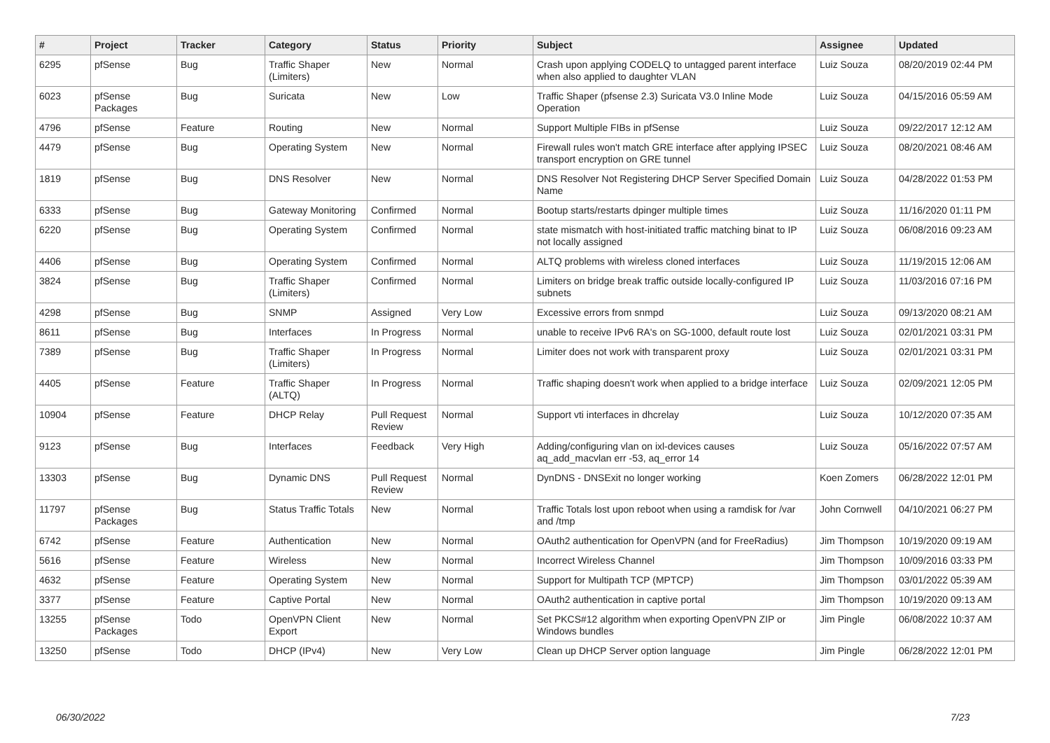| # | Project | Tracker | Category | Status | Priority | Subject | Assignee | Updated |
| --- | --- | --- | --- | --- | --- | --- | --- | --- |
| 6295 | pfSense | Bug | Traffic Shaper (Limiters) | New | Normal | Crash upon applying CODELQ to untagged parent interface when also applied to daughter VLAN | Luiz Souza | 08/20/2019 02:44 PM |
| 6023 | pfSense Packages | Bug | Suricata | New | Low | Traffic Shaper (pfsense 2.3) Suricata V3.0 Inline Mode Operation | Luiz Souza | 04/15/2016 05:59 AM |
| 4796 | pfSense | Feature | Routing | New | Normal | Support Multiple FIBs in pfSense | Luiz Souza | 09/22/2017 12:12 AM |
| 4479 | pfSense | Bug | Operating System | New | Normal | Firewall rules won't match GRE interface after applying IPSEC transport encryption on GRE tunnel | Luiz Souza | 08/20/2021 08:46 AM |
| 1819 | pfSense | Bug | DNS Resolver | New | Normal | DNS Resolver Not Registering DHCP Server Specified Domain Name | Luiz Souza | 04/28/2022 01:53 PM |
| 6333 | pfSense | Bug | Gateway Monitoring | Confirmed | Normal | Bootup starts/restarts dpinger multiple times | Luiz Souza | 11/16/2020 01:11 PM |
| 6220 | pfSense | Bug | Operating System | Confirmed | Normal | state mismatch with host-initiated traffic matching binat to IP not locally assigned | Luiz Souza | 06/08/2016 09:23 AM |
| 4406 | pfSense | Bug | Operating System | Confirmed | Normal | ALTQ problems with wireless cloned interfaces | Luiz Souza | 11/19/2015 12:06 AM |
| 3824 | pfSense | Bug | Traffic Shaper (Limiters) | Confirmed | Normal | Limiters on bridge break traffic outside locally-configured IP subnets | Luiz Souza | 11/03/2016 07:16 PM |
| 4298 | pfSense | Bug | SNMP | Assigned | Very Low | Excessive errors from snmpd | Luiz Souza | 09/13/2020 08:21 AM |
| 8611 | pfSense | Bug | Interfaces | In Progress | Normal | unable to receive IPv6 RA's on SG-1000, default route lost | Luiz Souza | 02/01/2021 03:31 PM |
| 7389 | pfSense | Bug | Traffic Shaper (Limiters) | In Progress | Normal | Limiter does not work with transparent proxy | Luiz Souza | 02/01/2021 03:31 PM |
| 4405 | pfSense | Feature | Traffic Shaper (ALTQ) | In Progress | Normal | Traffic shaping doesn't work when applied to a bridge interface | Luiz Souza | 02/09/2021 12:05 PM |
| 10904 | pfSense | Feature | DHCP Relay | Pull Request Review | Normal | Support vti interfaces in dhcrelay | Luiz Souza | 10/12/2020 07:35 AM |
| 9123 | pfSense | Bug | Interfaces | Feedback | Very High | Adding/configuring vlan on ixl-devices causes aq_add_macvlan err -53, aq_error 14 | Luiz Souza | 05/16/2022 07:57 AM |
| 13303 | pfSense | Bug | Dynamic DNS | Pull Request Review | Normal | DynDNS - DNSExit no longer working | Koen Zomers | 06/28/2022 12:01 PM |
| 11797 | pfSense Packages | Bug | Status Traffic Totals | New | Normal | Traffic Totals lost upon reboot when using a ramdisk for /var and /tmp | John Cornwell | 04/10/2021 06:27 PM |
| 6742 | pfSense | Feature | Authentication | New | Normal | OAuth2 authentication for OpenVPN (and for FreeRadius) | Jim Thompson | 10/19/2020 09:19 AM |
| 5616 | pfSense | Feature | Wireless | New | Normal | Incorrect Wireless Channel | Jim Thompson | 10/09/2016 03:33 PM |
| 4632 | pfSense | Feature | Operating System | New | Normal | Support for Multipath TCP (MPTCP) | Jim Thompson | 03/01/2022 05:39 AM |
| 3377 | pfSense | Feature | Captive Portal | New | Normal | OAuth2 authentication in captive portal | Jim Thompson | 10/19/2020 09:13 AM |
| 13255 | pfSense Packages | Todo | OpenVPN Client Export | New | Normal | Set PKCS#12 algorithm when exporting OpenVPN ZIP or Windows bundles | Jim Pingle | 06/08/2022 10:37 AM |
| 13250 | pfSense | Todo | DHCP (IPv4) | New | Very Low | Clean up DHCP Server option language | Jim Pingle | 06/28/2022 12:01 PM |
06/30/2022 7/23